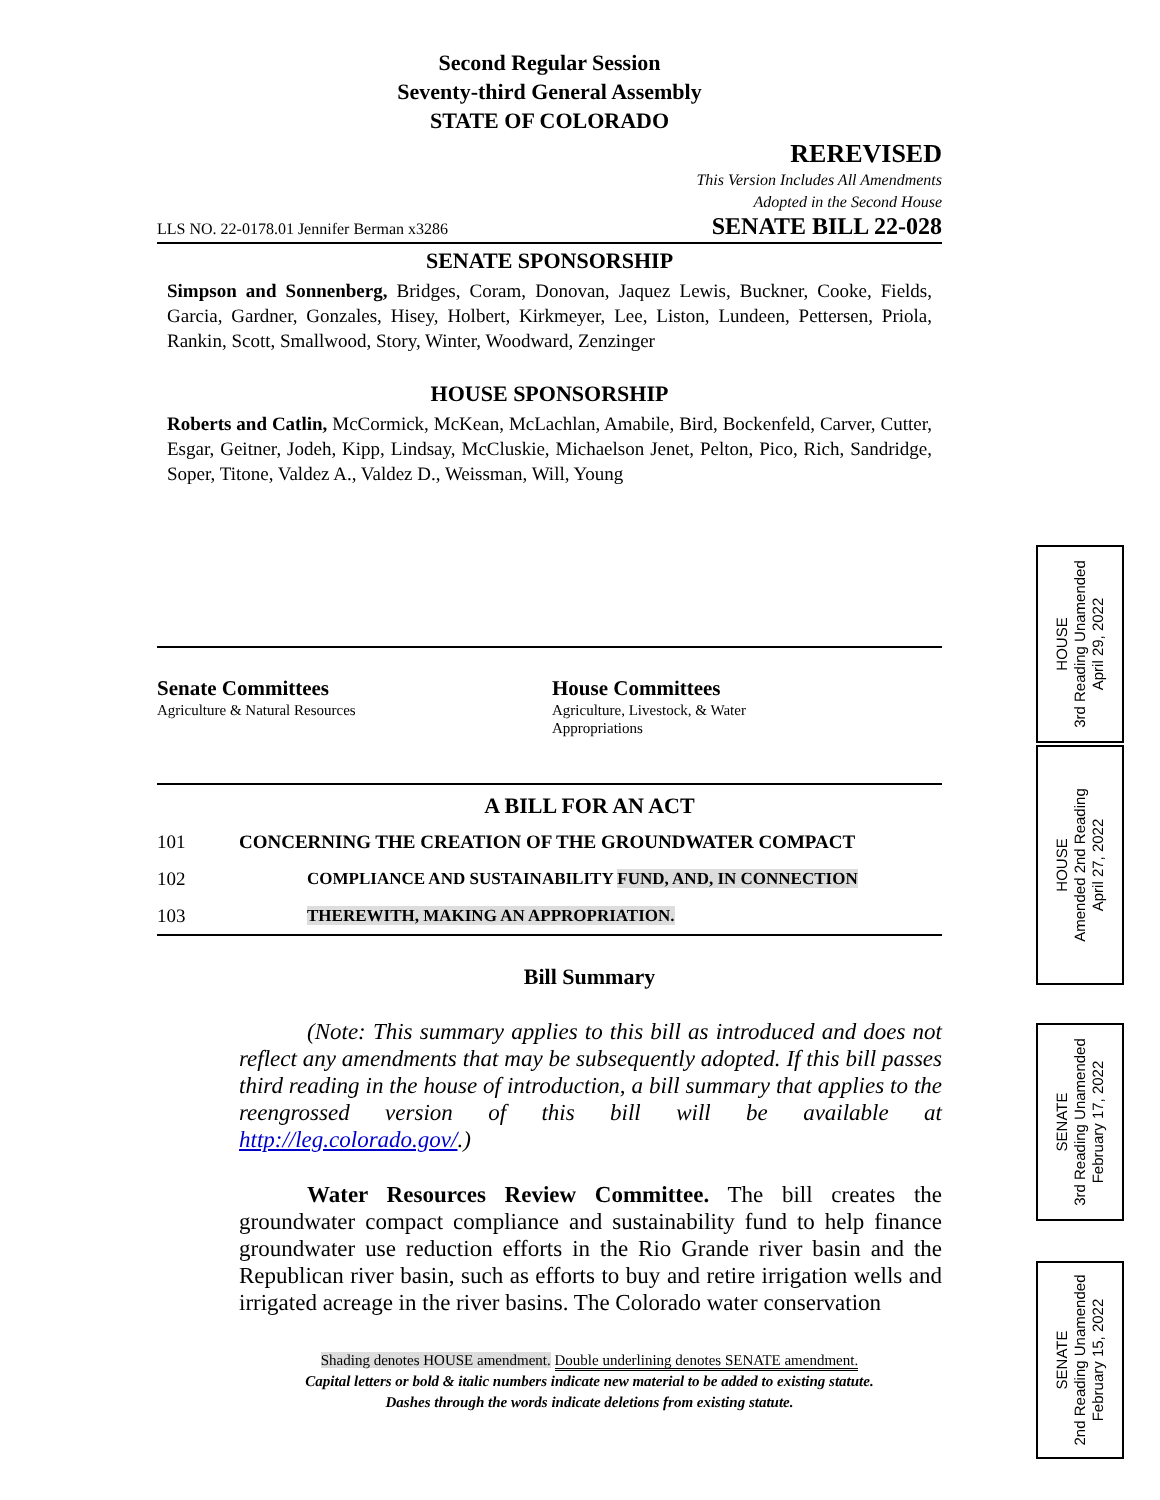Second Regular Session
Seventy-third General Assembly
STATE OF COLORADO
REREVISED
This Version Includes All Amendments
Adopted in the Second House
LLS NO. 22-0178.01 Jennifer Berman x3286 SENATE BILL 22-028
SENATE SPONSORSHIP
Simpson and Sonnenberg, Bridges, Coram, Donovan, Jaquez Lewis, Buckner, Cooke, Fields, Garcia, Gardner, Gonzales, Hisey, Holbert, Kirkmeyer, Lee, Liston, Lundeen, Pettersen, Priola, Rankin, Scott, Smallwood, Story, Winter, Woodward, Zenzinger
HOUSE SPONSORSHIP
Roberts and Catlin, McCormick, McKean, McLachlan, Amabile, Bird, Bockenfeld, Carver, Cutter, Esgar, Geitner, Jodeh, Kipp, Lindsay, McCluskie, Michaelson Jenet, Pelton, Pico, Rich, Sandridge, Soper, Titone, Valdez A., Valdez D., Weissman, Will, Young
Senate Committees
Agriculture & Natural Resources
House Committees
Agriculture, Livestock, & Water
Appropriations
A BILL FOR AN ACT
101 CONCERNING THE CREATION OF THE GROUNDWATER COMPACT
102 COMPLIANCE AND SUSTAINABILITY FUND, AND, IN CONNECTION
103 THEREWITH, MAKING AN APPROPRIATION.
Bill Summary
(Note: This summary applies to this bill as introduced and does not reflect any amendments that may be subsequently adopted. If this bill passes third reading in the house of introduction, a bill summary that applies to the reengrossed version of this bill will be available at http://leg.colorado.gov/.)
Water Resources Review Committee. The bill creates the groundwater compact compliance and sustainability fund to help finance groundwater use reduction efforts in the Rio Grande river basin and the Republican river basin, such as efforts to buy and retire irrigation wells and irrigated acreage in the river basins. The Colorado water conservation
Shading denotes HOUSE amendment. Double underlining denotes SENATE amendment.
Capital letters or bold & italic numbers indicate new material to be added to existing statute.
Dashes through the words indicate deletions from existing statute.
HOUSE
3rd Reading Unamended
April 29, 2022
HOUSE
Amended 2nd Reading
April 27, 2022
SENATE
3rd Reading Unamended
February 17, 2022
SENATE
2nd Reading Unamended
February 15, 2022